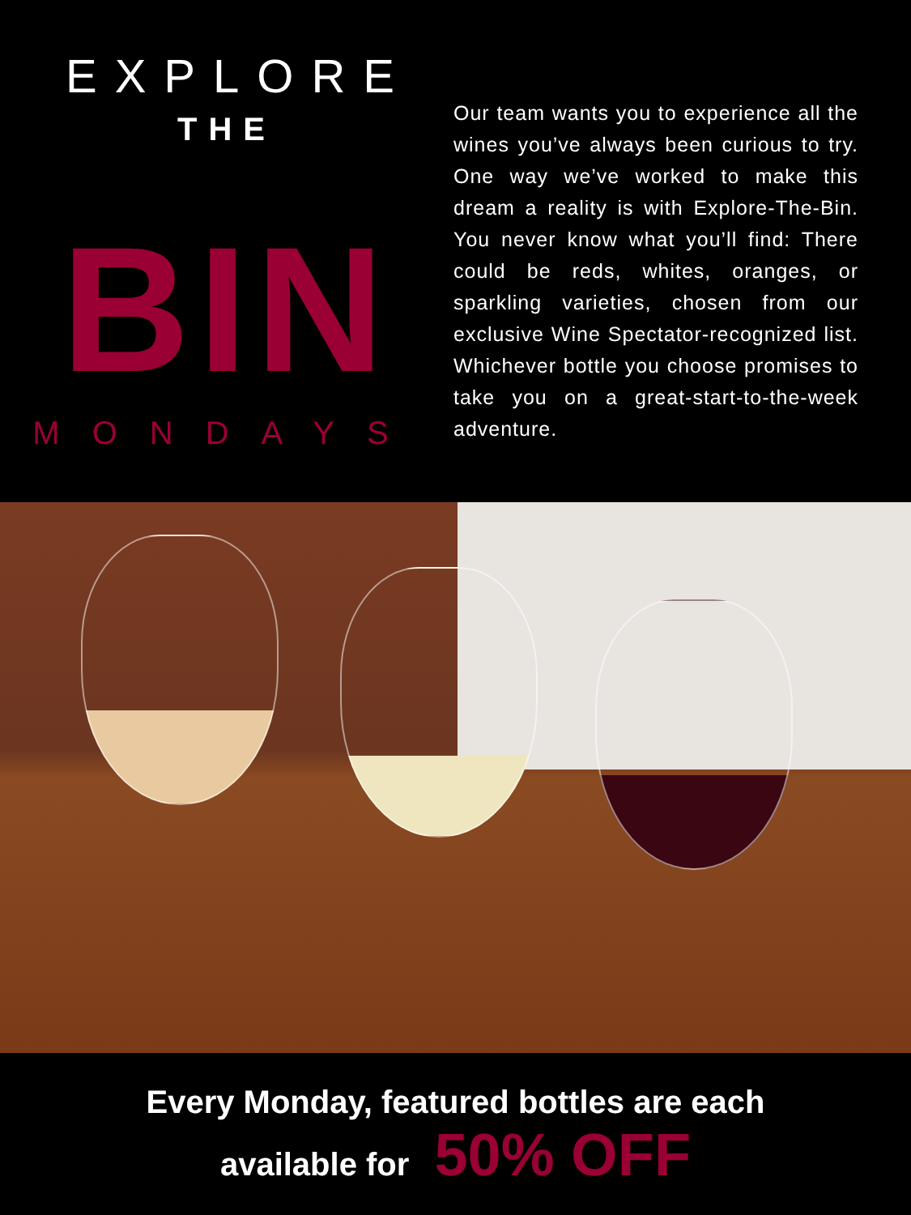EXPLORE
THE
BIN
MONDAYS
Our team wants you to experience all the wines you’ve always been curious to try. One way we’ve worked to make this dream a reality is with Explore-The-Bin. You never know what you’ll find: There could be reds, whites, oranges, or sparkling varieties, chosen from our exclusive Wine Spectator-recognized list. Whichever bottle you choose promises to take you on a great-start-to-the-week adventure.
Every Monday, featured bottles are each
available for 50% OFF